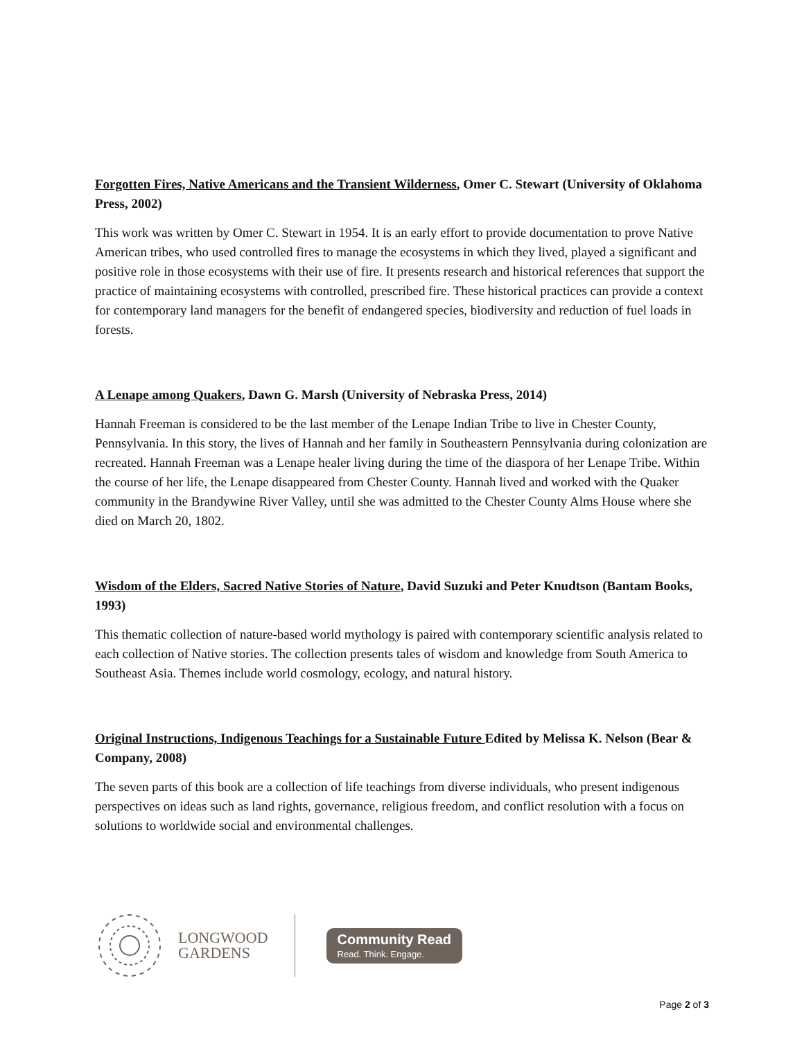Forgotten Fires, Native Americans and the Transient Wilderness, Omer C. Stewart (University of Oklahoma Press, 2002)
This work was written by Omer C. Stewart in 1954. It is an early effort to provide documentation to prove Native American tribes, who used controlled fires to manage the ecosystems in which they lived, played a significant and positive role in those ecosystems with their use of fire. It presents research and historical references that support the practice of maintaining ecosystems with controlled, prescribed fire. These historical practices can provide a context for contemporary land managers for the benefit of endangered species, biodiversity and reduction of fuel loads in forests.
A Lenape among Quakers, Dawn G. Marsh (University of Nebraska Press, 2014)
Hannah Freeman is considered to be the last member of the Lenape Indian Tribe to live in Chester County, Pennsylvania. In this story, the lives of Hannah and her family in Southeastern Pennsylvania during colonization are recreated. Hannah Freeman was a Lenape healer living during the time of the diaspora of her Lenape Tribe. Within the course of her life, the Lenape disappeared from Chester County. Hannah lived and worked with the Quaker community in the Brandywine River Valley, until she was admitted to the Chester County Alms House where she died on March 20, 1802.
Wisdom of the Elders, Sacred Native Stories of Nature, David Suzuki and Peter Knudtson (Bantam Books, 1993)
This thematic collection of nature-based world mythology is paired with contemporary scientific analysis related to each collection of Native stories. The collection presents tales of wisdom and knowledge from South America to Southeast Asia. Themes include world cosmology, ecology, and natural history.
Original Instructions, Indigenous Teachings for a Sustainable Future Edited by Melissa K. Nelson (Bear & Company, 2008)
The seven parts of this book are a collection of life teachings from diverse individuals, who present indigenous perspectives on ideas such as land rights, governance, religious freedom, and conflict resolution with a focus on solutions to worldwide social and environmental challenges.
LONGWOOD
GARDENS
Community Read
Read. Think. Engage.
Page 2 of 3